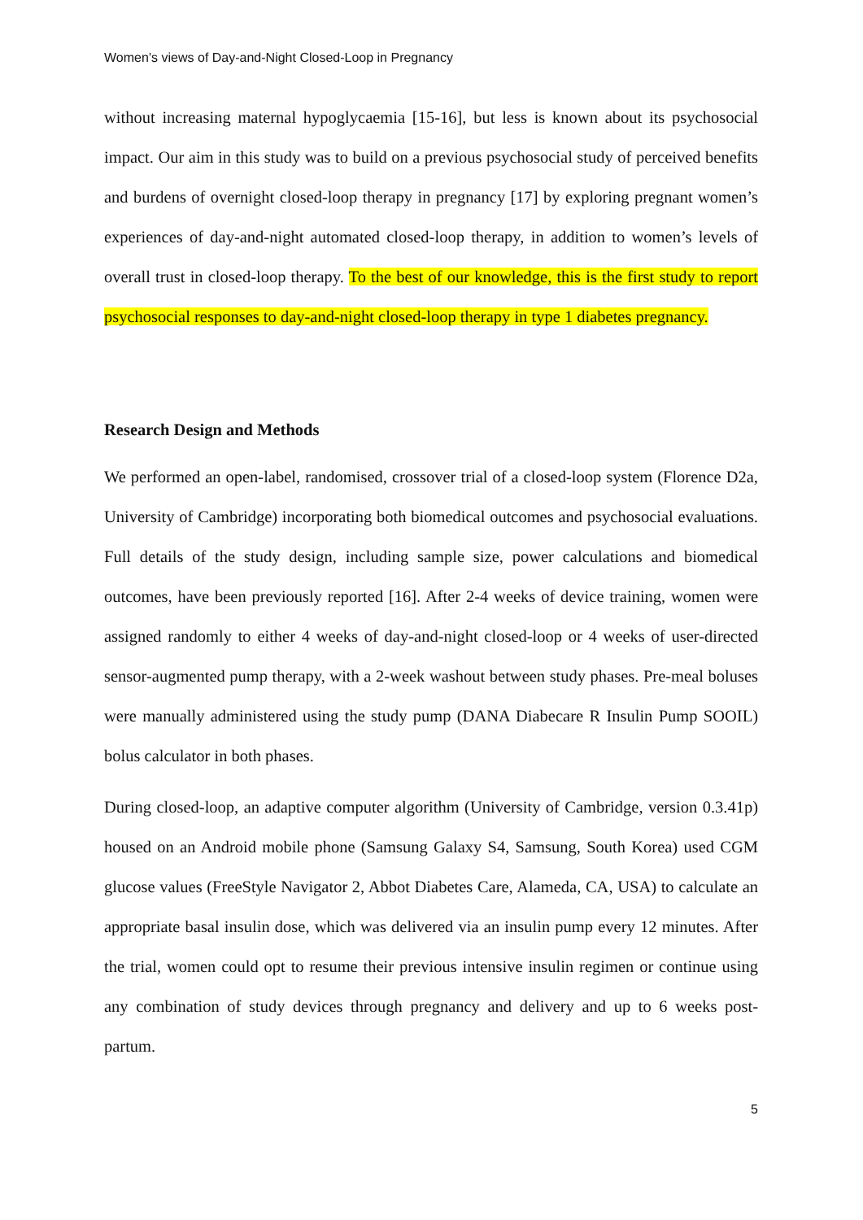Women’s views of Day-and-Night Closed-Loop in Pregnancy
without increasing maternal hypoglycaemia [15-16], but less is known about its psychosocial impact. Our aim in this study was to build on a previous psychosocial study of perceived benefits and burdens of overnight closed-loop therapy in pregnancy [17] by exploring pregnant women’s experiences of day-and-night automated closed-loop therapy, in addition to women’s levels of overall trust in closed-loop therapy. To the best of our knowledge, this is the first study to report psychosocial responses to day-and-night closed-loop therapy in type 1 diabetes pregnancy.
Research Design and Methods
We performed an open-label, randomised, crossover trial of a closed-loop system (Florence D2a, University of Cambridge) incorporating both biomedical outcomes and psychosocial evaluations. Full details of the study design, including sample size, power calculations and biomedical outcomes, have been previously reported [16]. After 2-4 weeks of device training, women were assigned randomly to either 4 weeks of day-and-night closed-loop or 4 weeks of user-directed sensor-augmented pump therapy, with a 2-week washout between study phases. Pre-meal boluses were manually administered using the study pump (DANA Diabecare R Insulin Pump SOOIL) bolus calculator in both phases.
During closed-loop, an adaptive computer algorithm (University of Cambridge, version 0.3.41p) housed on an Android mobile phone (Samsung Galaxy S4, Samsung, South Korea) used CGM glucose values (FreeStyle Navigator 2, Abbot Diabetes Care, Alameda, CA, USA) to calculate an appropriate basal insulin dose, which was delivered via an insulin pump every 12 minutes. After the trial, women could opt to resume their previous intensive insulin regimen or continue using any combination of study devices through pregnancy and delivery and up to 6 weeks post-partum.
5